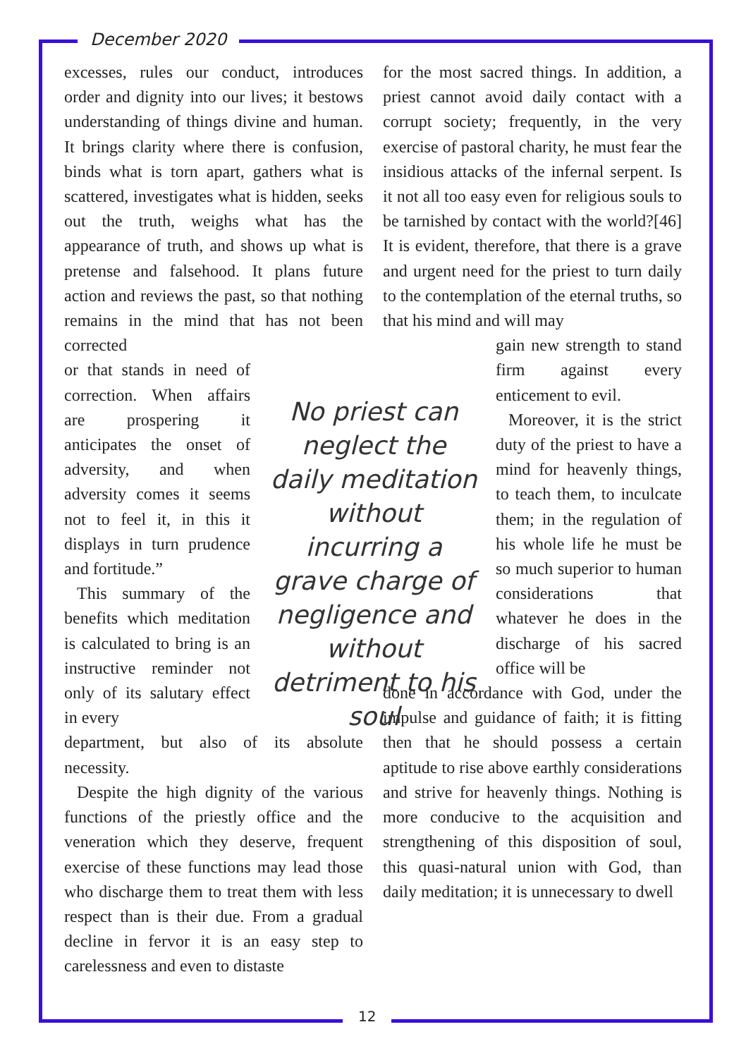December 2020
excesses, rules our conduct, introduces order and dignity into our lives; it bestows understanding of things divine and human. It brings clarity where there is confusion, binds what is torn apart, gathers what is scattered, investigates what is hidden, seeks out the truth, weighs what has the appearance of truth, and shows up what is pretense and falsehood. It plans future action and reviews the past, so that nothing remains in the mind that has not been corrected
or that stands in need of correction. When affairs are prospering it anticipates the onset of adversity, and when adversity comes it seems not to feel it, in this it displays in turn prudence and fortitude.”
This summary of the benefits which meditation is calculated to bring is an instructive reminder not only of its salutary effect in every
department, but also of its absolute necessity.
Despite the high dignity of the various functions of the priestly office and the veneration which they deserve, frequent exercise of these functions may lead those who discharge them to treat them with less respect than is their due. From a gradual decline in fervor it is an easy step to carelessness and even to distaste
for the most sacred things. In addition, a priest cannot avoid daily contact with a corrupt society; frequently, in the very exercise of pastoral charity, he must fear the insidious attacks of the infernal serpent. Is it not all too easy even for religious souls to be tarnished by contact with the world?[46] It is evident, therefore, that there is a grave and urgent need for the priest to turn daily to the contemplation of the eternal truths, so that his mind and will may
gain new strength to stand firm against every enticement to evil.
Moreover, it is the strict duty of the priest to have a mind for heavenly things, to teach them, to inculcate them; in the regulation of his whole life he must be so much superior to human considerations that whatever he does in the discharge of his sacred office will be
done in accordance with God, under the impulse and guidance of faith; it is fitting then that he should possess a certain aptitude to rise above earthly considerations and strive for heavenly things. Nothing is more conducive to the acquisition and strengthening of this disposition of soul, this quasi-natural union with God, than daily meditation; it is unnecessary to dwell
No priest can neglect the daily meditation without incurring a grave charge of negligence and without detriment to his soul
12